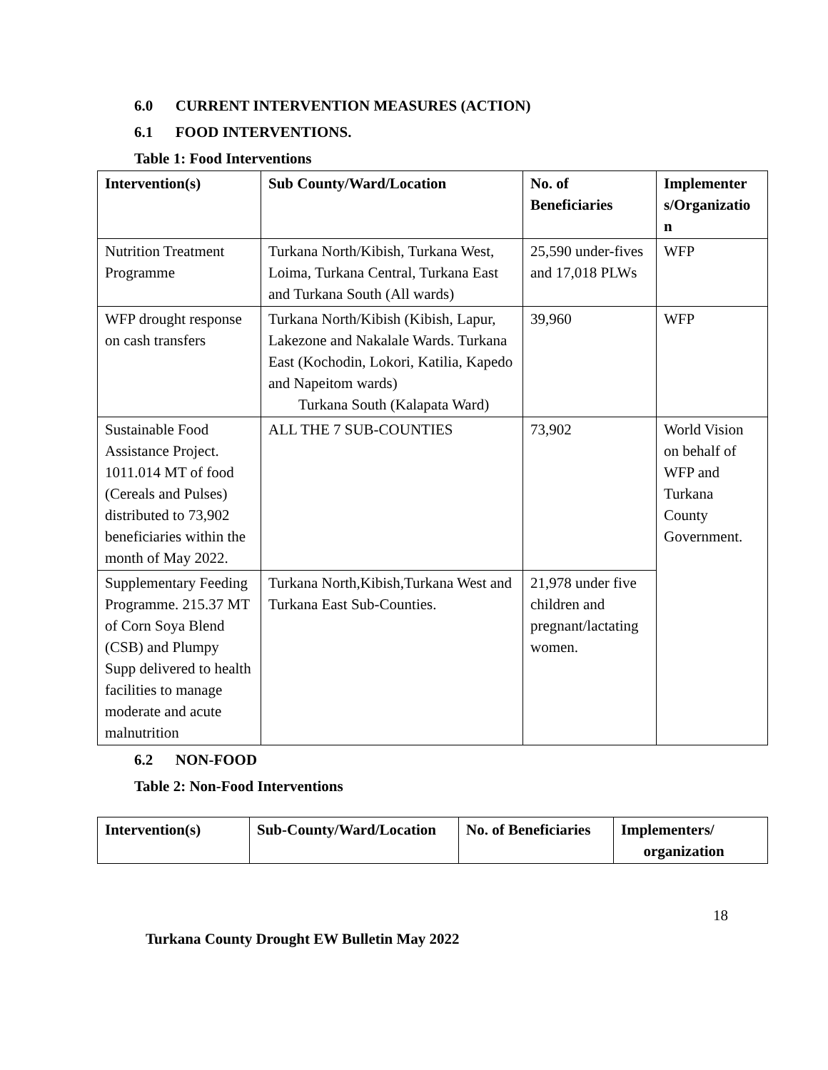6.0 CURRENT INTERVENTION MEASURES (ACTION)
6.1 FOOD INTERVENTIONS.
Table 1: Food Interventions
| Intervention(s) | Sub County/Ward/Location | No. of Beneficiaries | Implementer s/Organizatio n |
| --- | --- | --- | --- |
| Nutrition Treatment Programme | Turkana North/Kibish, Turkana West, Loima, Turkana Central, Turkana East and Turkana South (All wards) | 25,590 under-fives and 17,018 PLWs | WFP |
| WFP drought response on cash transfers | Turkana North/Kibish (Kibish, Lapur, Lakezone and Nakalale Wards. Turkana East (Kochodin, Lokori, Katilia, Kapedo and Napeitom wards) Turkana South (Kalapata Ward) | 39,960 | WFP |
| Sustainable Food Assistance Project. 1011.014 MT of food (Cereals and Pulses) distributed to 73,902 beneficiaries within the month of May 2022. | ALL THE 7 SUB-COUNTIES | 73,902 | World Vision on behalf of WFP and Turkana County Government. |
| Supplementary Feeding Programme. 215.37 MT of Corn Soya Blend (CSB) and Plumpy Supp delivered to health facilities to manage moderate and acute malnutrition | Turkana North,Kibish,Turkana West and Turkana East Sub-Counties. | 21,978 under five children and pregnant/lactating women. | |
6.2 NON-FOOD
Table 2: Non-Food Interventions
| Intervention(s) | Sub-County/Ward/Location | No. of Beneficiaries | Implementers/ organization |
| --- | --- | --- | --- |
18
Turkana County Drought EW Bulletin May 2022